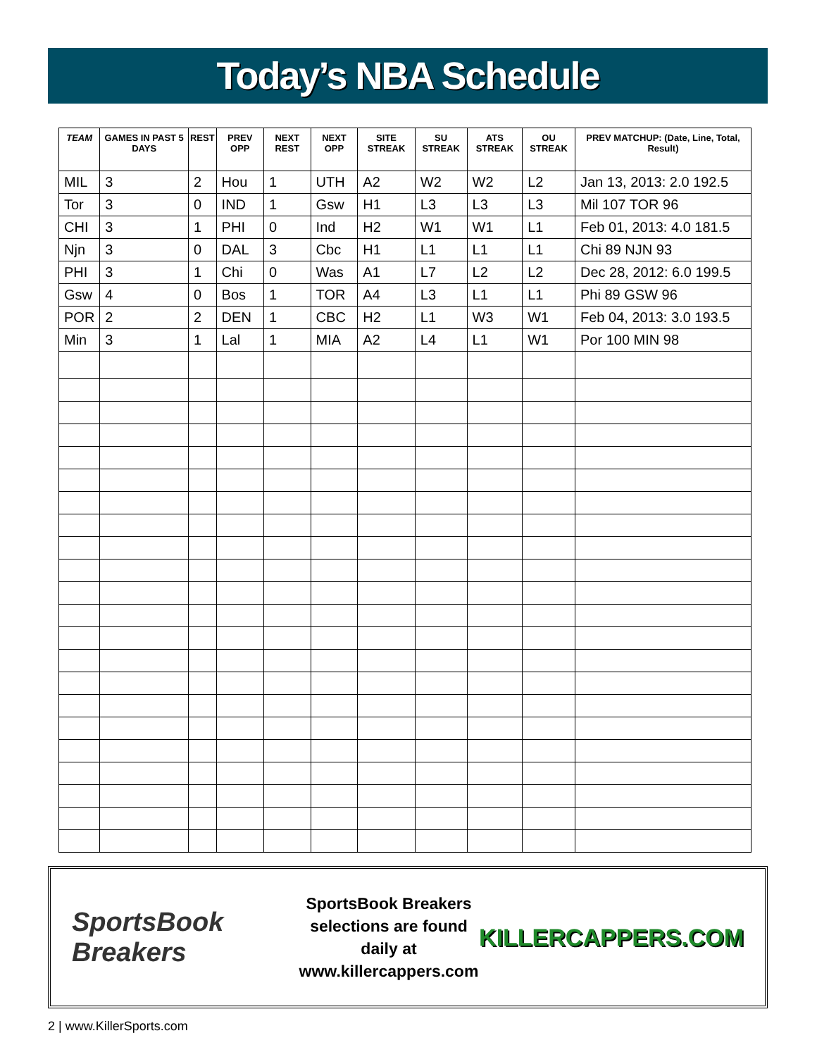Today’s NBA Schedule
| TEAM | GAMES IN PAST 5 DAYS | REST | PREV OPP | NEXT REST | NEXT OPP | SITE STREAK | SU STREAK | ATS STREAK | OU STREAK | PREV MATCHUP: (Date, Line, Total, Result) |
| --- | --- | --- | --- | --- | --- | --- | --- | --- | --- | --- |
| MIL | 3 | 2 | Hou | 1 | UTH | A2 | W2 | W2 | L2 | Jan 13, 2013: 2.0 192.5 |
| Tor | 3 | 0 | IND | 1 | Gsw | H1 | L3 | L3 | L3 | Mil 107 TOR 96 |
| CHI | 3 | 1 | PHI | 0 | Ind | H2 | W1 | W1 | L1 | Feb 01, 2013: 4.0 181.5 |
| Njn | 3 | 0 | DAL | 3 | Cbc | H1 | L1 | L1 | L1 | Chi 89 NJN 93 |
| PHI | 3 | 1 | Chi | 0 | Was | A1 | L7 | L2 | L2 | Dec 28, 2012: 6.0 199.5 |
| Gsw | 4 | 0 | Bos | 1 | TOR | A4 | L3 | L1 | L1 | Phi 89 GSW 96 |
| POR | 2 | 2 | DEN | 1 | CBC | H2 | L1 | W3 | W1 | Feb 04, 2013: 3.0 193.5 |
| Min | 3 | 1 | Lal | 1 | MIA | A2 | L4 | L1 | W1 | Por 100 MIN 98 |
SportsBook Breakers
SportsBook Breakers
selections are found daily at
www.killercappers.com
KILLERCAPPERS.COM
2 | www.KillerSports.com